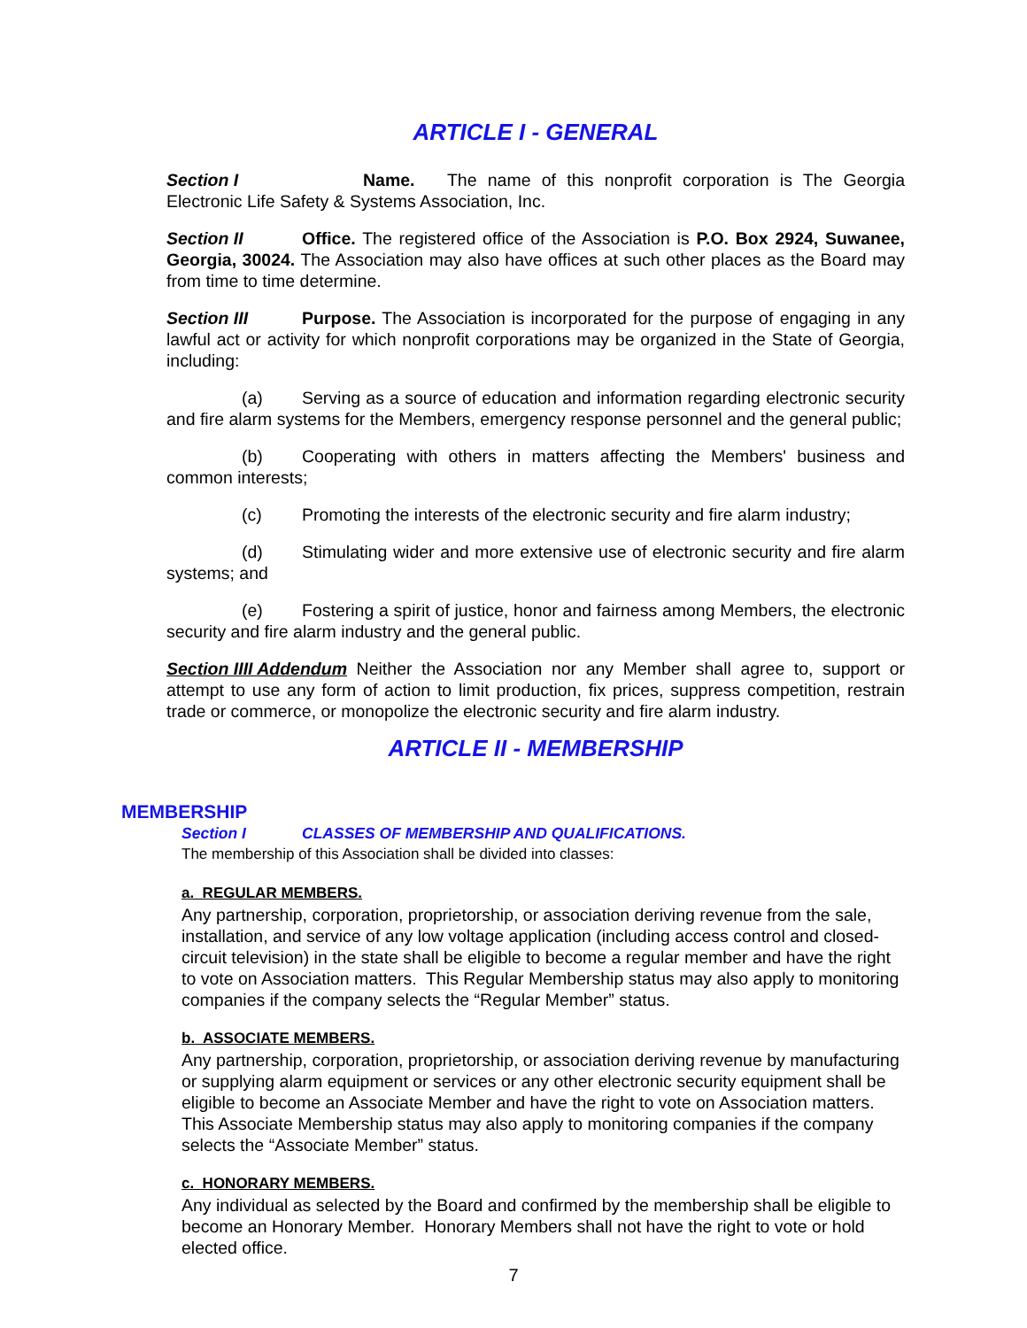ARTICLE I - GENERAL
Section I Name. The name of this nonprofit corporation is The Georgia Electronic Life Safety & Systems Association, Inc.
Section II Office. The registered office of the Association is P.O. Box 2924, Suwanee, Georgia, 30024. The Association may also have offices at such other places as the Board may from time to time determine.
Section III Purpose. The Association is incorporated for the purpose of engaging in any lawful act or activity for which nonprofit corporations may be organized in the State of Georgia, including:
(a) Serving as a source of education and information regarding electronic security and fire alarm systems for the Members, emergency response personnel and the general public;
(b) Cooperating with others in matters affecting the Members' business and common interests;
(c) Promoting the interests of the electronic security and fire alarm industry;
(d) Stimulating wider and more extensive use of electronic security and fire alarm systems; and
(e) Fostering a spirit of justice, honor and fairness among Members, the electronic security and fire alarm industry and the general public.
Section IIII Addendum Neither the Association nor any Member shall agree to, support or attempt to use any form of action to limit production, fix prices, suppress competition, restrain trade or commerce, or monopolize the electronic security and fire alarm industry.
ARTICLE II - MEMBERSHIP
MEMBERSHIP
Section I CLASSES OF MEMBERSHIP AND QUALIFICATIONS.
The membership of this Association shall be divided into classes:
a. REGULAR MEMBERS.
Any partnership, corporation, proprietorship, or association deriving revenue from the sale, installation, and service of any low voltage application (including access control and closed-circuit television) in the state shall be eligible to become a regular member and have the right to vote on Association matters. This Regular Membership status may also apply to monitoring companies if the company selects the “Regular Member” status.
b. ASSOCIATE MEMBERS.
Any partnership, corporation, proprietorship, or association deriving revenue by manufacturing or supplying alarm equipment or services or any other electronic security equipment shall be eligible to become an Associate Member and have the right to vote on Association matters. This Associate Membership status may also apply to monitoring companies if the company selects the “Associate Member” status.
c. HONORARY MEMBERS.
Any individual as selected by the Board and confirmed by the membership shall be eligible to become an Honorary Member. Honorary Members shall not have the right to vote or hold elected office.
7